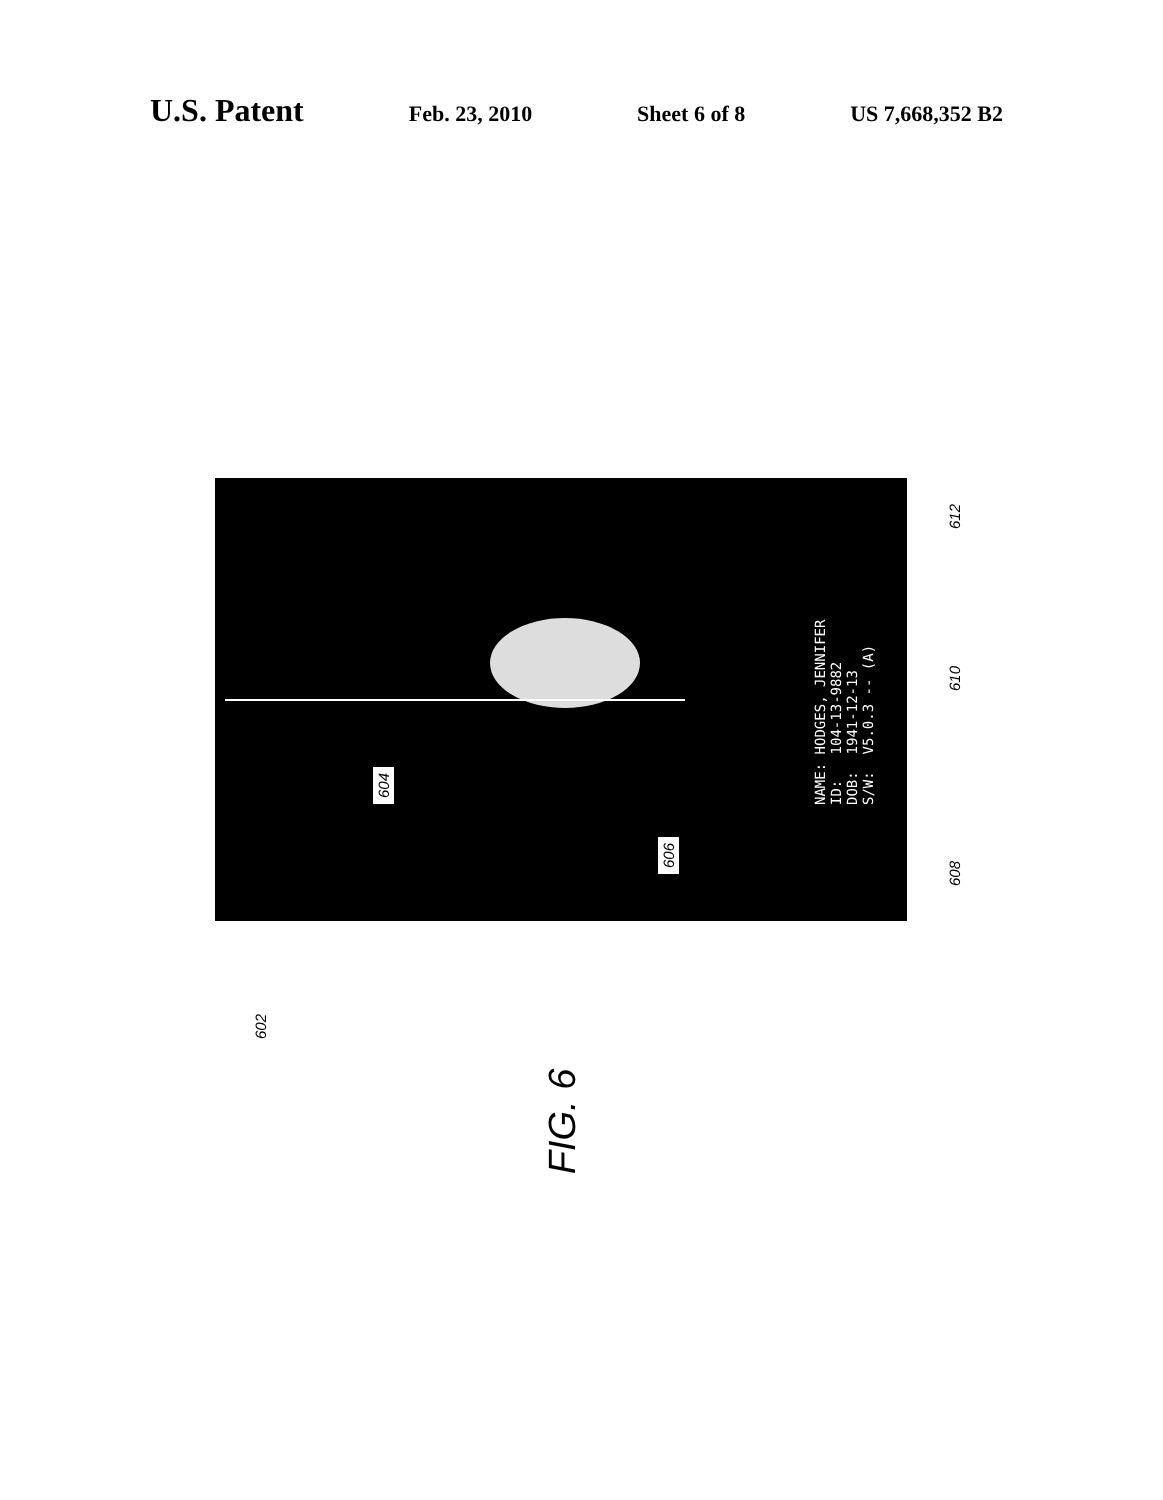U.S. Patent Feb. 23, 2010 Sheet 6 of 8 US 7,668,352 B2
NAME: HODGES, JENNIFER ID: 104-13-9882 DOB: 1941-12-13 S/W: V5.0.3 -- (A)
604
606
608
610
612
602
FIG. 6